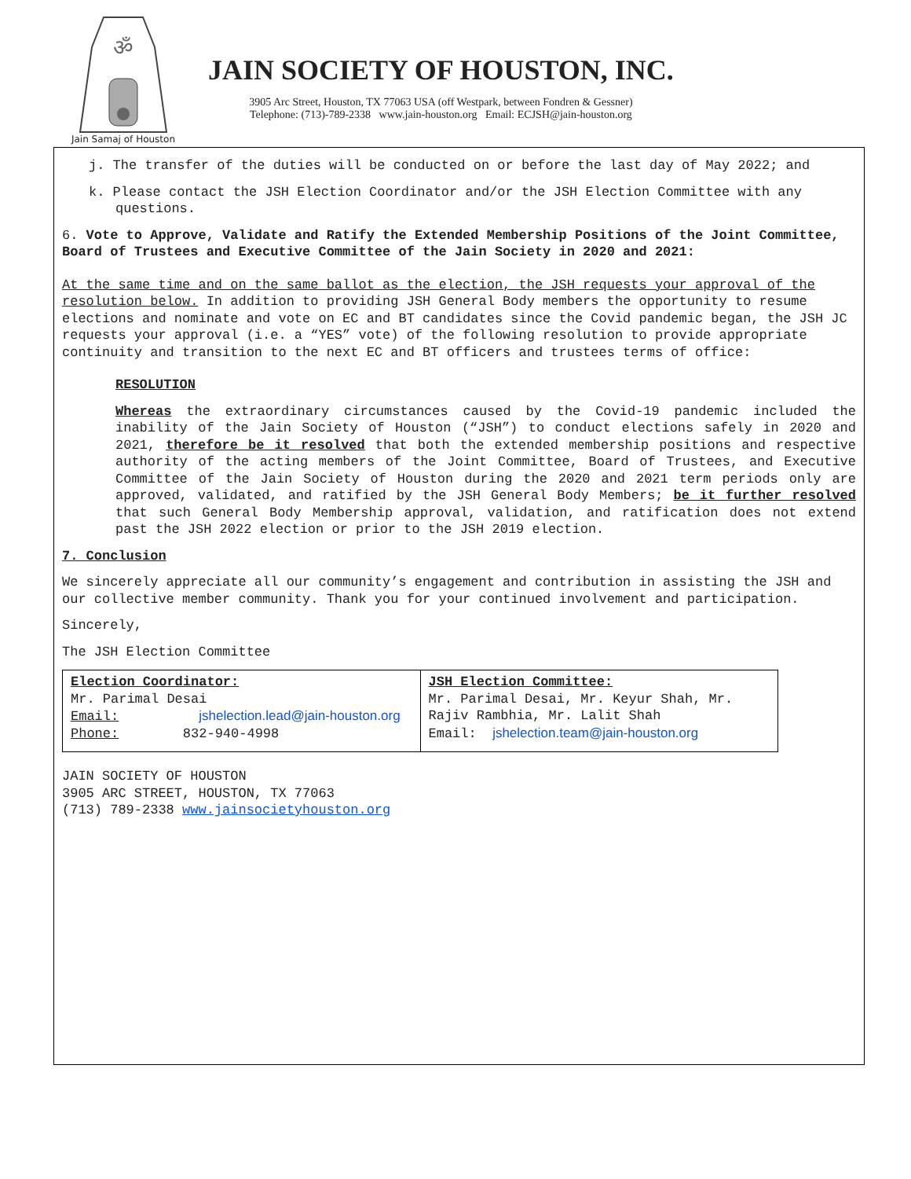ॐ
Jain Samaj of Houston
JAIN SOCIETY OF HOUSTON, INC.
3905 Arc Street, Houston, TX 77063 USA (off Westpark, between Fondren & Gessner)
Telephone: (713)-789-2338 www.jain-houston.org Email: ECJSH@jain-houston.org
j. The transfer of the duties will be conducted on or before the last day of May 2022; and
k. Please contact the JSH Election Coordinator and/or the JSH Election Committee with any questions.
6. Vote to Approve, Validate and Ratify the Extended Membership Positions of the Joint Committee, Board of Trustees and Executive Committee of the Jain Society in 2020 and 2021:
At the same time and on the same ballot as the election, the JSH requests your approval of the resolution below. In addition to providing JSH General Body members the opportunity to resume elections and nominate and vote on EC and BT candidates since the Covid pandemic began, the JSH JC requests your approval (i.e. a “YES” vote) of the following resolution to provide appropriate continuity and transition to the next EC and BT officers and trustees terms of office:
RESOLUTION
Whereas the extraordinary circumstances caused by the Covid-19 pandemic included the inability of the Jain Society of Houston (“JSH”) to conduct elections safely in 2020 and 2021, therefore be it resolved that both the extended membership positions and respective authority of the acting members of the Joint Committee, Board of Trustees, and Executive Committee of the Jain Society of Houston during the 2020 and 2021 term periods only are approved, validated, and ratified by the JSH General Body Members; be it further resolved that such General Body Membership approval, validation, and ratification does not extend past the JSH 2022 election or prior to the JSH 2019 election.
7. Conclusion
We sincerely appreciate all our community’s engagement and contribution in assisting the JSH and our collective member community. Thank you for your continued involvement and participation.
Sincerely,
The JSH Election Committee
| Election Coordinator: Mr. Parimal Desai Email: jshelection.lead@jain-houston.org Phone: 832-940-4998 | JSH Election Committee: Mr. Parimal Desai, Mr. Keyur Shah, Mr. Rajiv Rambhia, Mr. Lalit Shah Email: jshelection.team@jain-houston.org |
JAIN SOCIETY OF HOUSTON
3905 ARC STREET, HOUSTON, TX 77063
(713) 789-2338 www.jainsocietyhouston.org